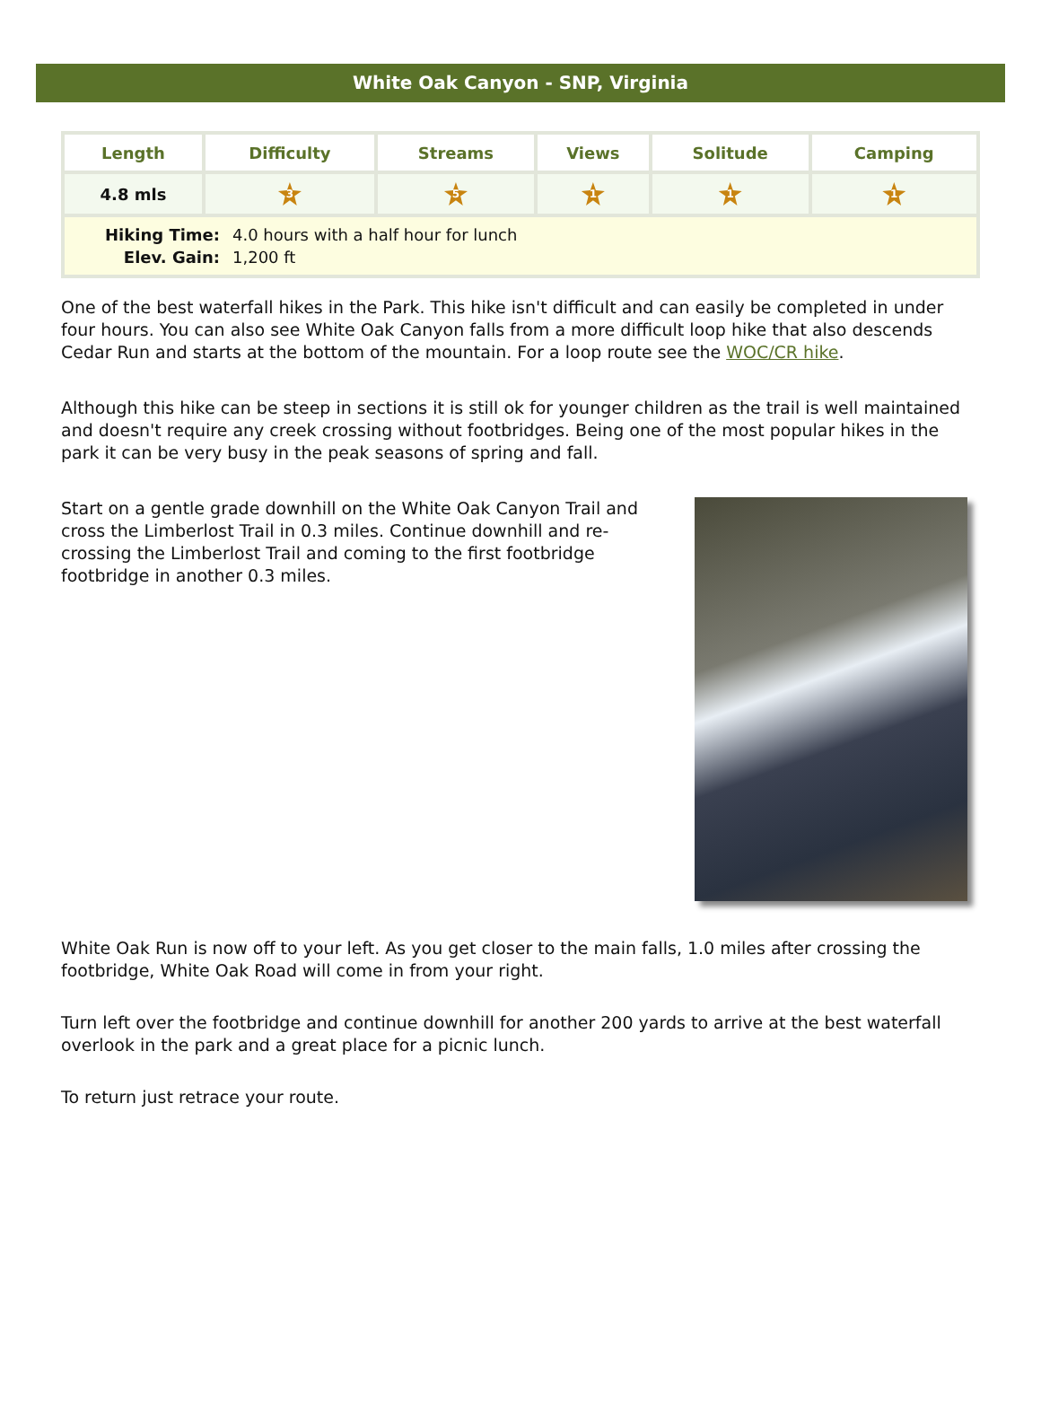White Oak Canyon - SNP, Virginia
| Length | Difficulty | Streams | Views | Solitude | Camping |
| --- | --- | --- | --- | --- | --- |
| 4.8 mls | 3 | 5 | 1 | 1 | 1 |
| Hiking Time: | 4.0 hours with a half hour for lunch |
| Elev. Gain: | 1,200 ft |
One of the best waterfall hikes in the Park. This hike isn't difficult and can easily be completed in under four hours. You can also see White Oak Canyon falls from a more difficult loop hike that also descends Cedar Run and starts at the bottom of the mountain. For a loop route see the WOC/CR hike.
Although this hike can be steep in sections it is still ok for younger children as the trail is well maintained and doesn't require any creek crossing without footbridges. Being one of the most popular hikes in the park it can be very busy in the peak seasons of spring and fall.
Start on a gentle grade downhill on the White Oak Canyon Trail and cross the Limberlost Trail in 0.3 miles. Continue downhill and re-crossing the Limberlost Trail and coming to the first footbridge footbridge in another 0.3 miles.
White Oak Run is now off to your left. As you get closer to the main falls, 1.0 miles after crossing the footbridge, White Oak Road will come in from your right.
Turn left over the footbridge and continue downhill for another 200 yards to arrive at the best waterfall overlook in the park and a great place for a picnic lunch.
To return just retrace your route.